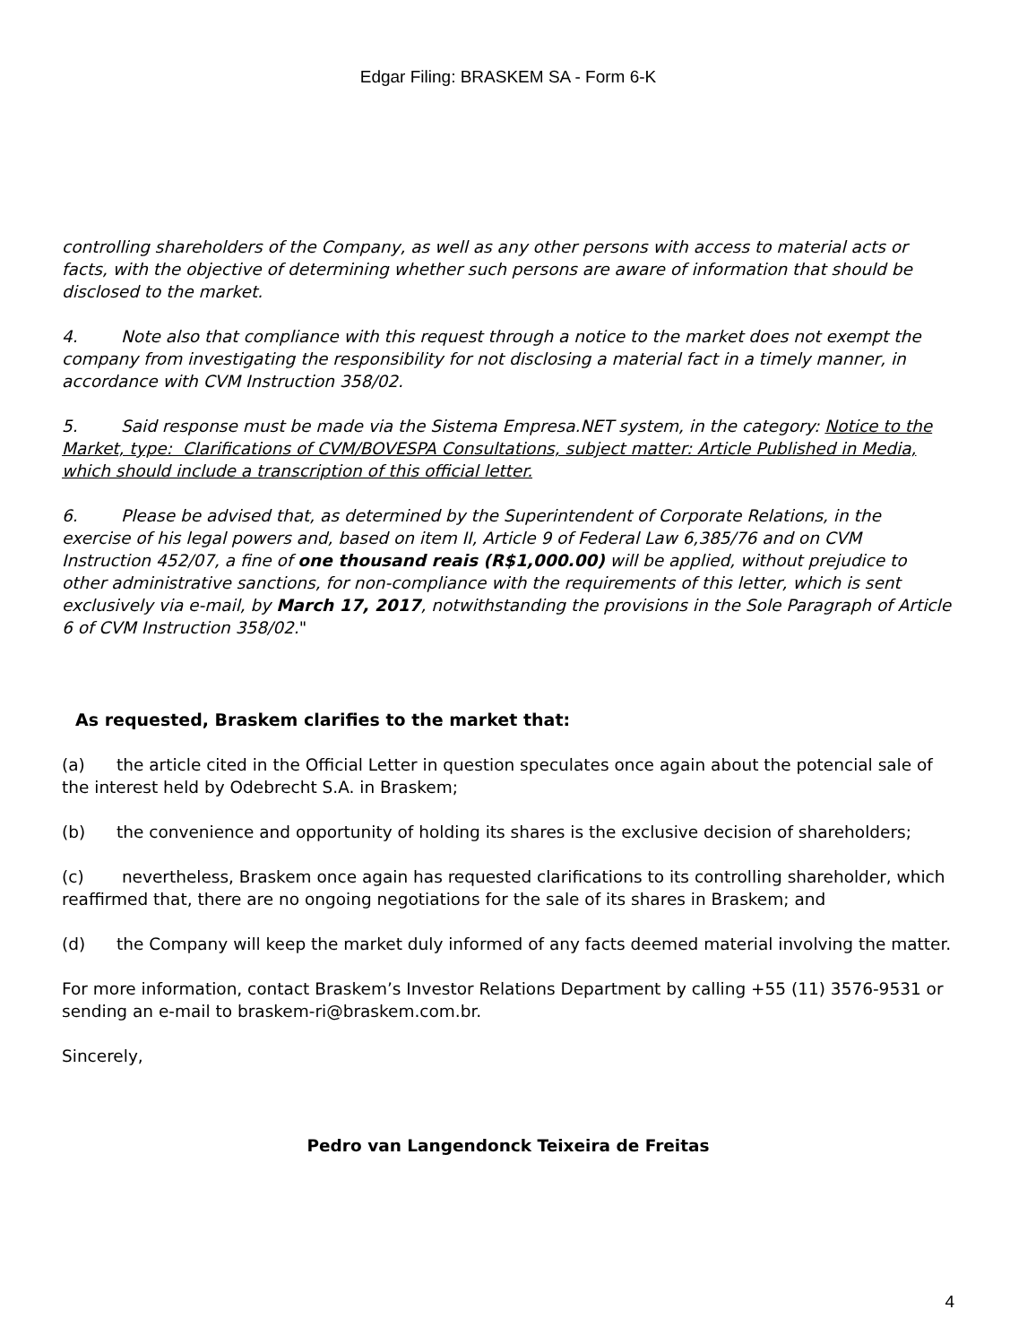Edgar Filing: BRASKEM SA - Form 6-K
controlling shareholders of the Company, as well as any other persons with access to material acts or facts, with the objective of determining whether such persons are aware of information that should be disclosed to the market.
4. Note also that compliance with this request through a notice to the market does not exempt the company from investigating the responsibility for not disclosing a material fact in a timely manner, in accordance with CVM Instruction 358/02.
5. Said response must be made via the Sistema Empresa.NET system, in the category: Notice to the Market, type: Clarifications of CVM/BOVESPA Consultations, subject matter: Article Published in Media, which should include a transcription of this official letter.
6. Please be advised that, as determined by the Superintendent of Corporate Relations, in the exercise of his legal powers and, based on item II, Article 9 of Federal Law 6,385/76 and on CVM Instruction 452/07, a fine of one thousand reais (R$1,000.00) will be applied, without prejudice to other administrative sanctions, for non-compliance with the requirements of this letter, which is sent exclusively via e-mail, by March 17, 2017, notwithstanding the provisions in the Sole Paragraph of Article 6 of CVM Instruction 358/02."
As requested, Braskem clarifies to the market that:
(a) the article cited in the Official Letter in question speculates once again about the potencial sale of the interest held by Odebrecht S.A. in Braskem;
(b) the convenience and opportunity of holding its shares is the exclusive decision of shareholders;
(c) nevertheless, Braskem once again has requested clarifications to its controlling shareholder, which reaffirmed that, there are no ongoing negotiations for the sale of its shares in Braskem; and
(d) the Company will keep the market duly informed of any facts deemed material involving the matter.
For more information, contact Braskem’s Investor Relations Department by calling +55 (11) 3576-9531 or sending an e-mail to braskem-ri@braskem.com.br.
Sincerely,
Pedro van Langendonck Teixeira de Freitas
4